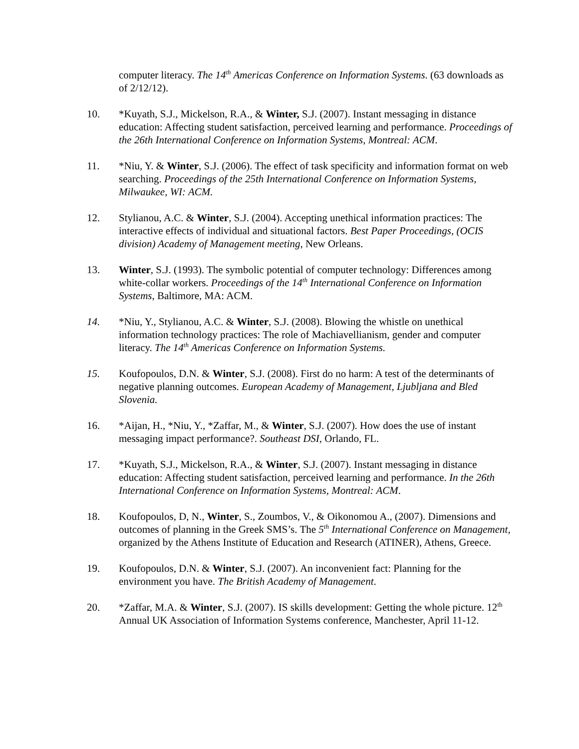computer literacy. The 14<sup>th</sup> Americas Conference on Information Systems. (63 downloads as of 2/12/12).
10. *Kuyath, S.J., Mickelson, R.A., & Winter, S.J. (2007). Instant messaging in distance education: Affecting student satisfaction, perceived learning and performance. Proceedings of the 26th International Conference on Information Systems, Montreal: ACM.
11. *Niu, Y. & Winter, S.J. (2006). The effect of task specificity and information format on web searching. Proceedings of the 25th International Conference on Information Systems, Milwaukee, WI: ACM.
12. Stylianou, A.C. & Winter, S.J. (2004). Accepting unethical information practices: The interactive effects of individual and situational factors. Best Paper Proceedings, (OCIS division) Academy of Management meeting, New Orleans.
13. Winter, S.J. (1993). The symbolic potential of computer technology: Differences among white-collar workers. Proceedings of the 14<sup>th</sup> International Conference on Information Systems, Baltimore, MA: ACM.
14. *Niu, Y., Stylianou, A.C. & Winter, S.J. (2008). Blowing the whistle on unethical information technology practices: The role of Machiavellianism, gender and computer literacy. The 14<sup>th</sup> Americas Conference on Information Systems.
15. Koufopoulos, D.N. & Winter, S.J. (2008). First do no harm: A test of the determinants of negative planning outcomes. European Academy of Management, Ljubljana and Bled Slovenia.
16. *Aijan, H., *Niu, Y., *Zaffar, M., & Winter, S.J. (2007). How does the use of instant messaging impact performance?. Southeast DSI, Orlando, FL.
17. *Kuyath, S.J., Mickelson, R.A., & Winter, S.J. (2007). Instant messaging in distance education: Affecting student satisfaction, perceived learning and performance. In the 26th International Conference on Information Systems, Montreal: ACM.
18. Koufopoulos, D, N., Winter, S., Zoumbos, V., & Oikonomou A., (2007). Dimensions and outcomes of planning in the Greek SMS’s. The 5<sup>th</sup> International Conference on Management, organized by the Athens Institute of Education and Research (ATINER), Athens, Greece.
19. Koufopoulos, D.N. & Winter, S.J. (2007). An inconvenient fact: Planning for the environment you have. The British Academy of Management.
20. *Zaffar, M.A. & Winter, S.J. (2007). IS skills development: Getting the whole picture. 12<sup>th</sup> Annual UK Association of Information Systems conference, Manchester, April 11-12.